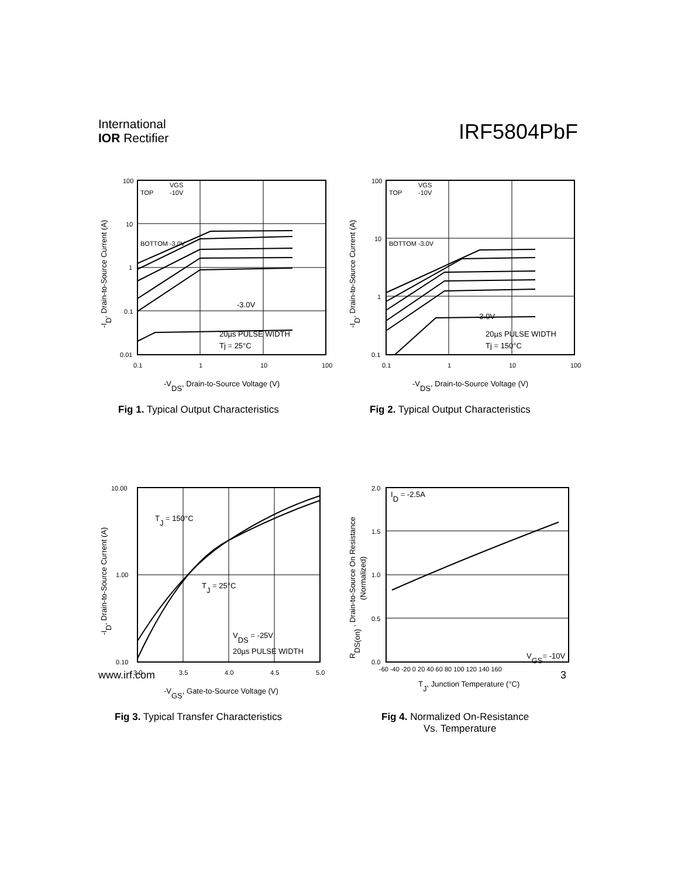International
IOR Rectifier
IRF5804PbF
100
10
1
0.1
0.01
0.1
1
10
100
VGS
TOP
-10V
BOTTOM -3.0V
-3.0V
20µs PULSE WIDTH
Tj = 25°C
-VDS, Drain-to-Source Voltage (V)
-ID, Drain-to-Source Current (A)
Fig 1. Typical Output Characteristics
100
10
1
0.1
0.1
1
10
100
VGS
TOP
-10V
BOTTOM -3.0V
-3.0V
20µs PULSE WIDTH
Tj = 150°C
-VDS, Drain-to-Source Voltage (V)
-ID, Drain-to-Source Current (A)
Fig 2. Typical Output Characteristics
10.00
1.00
0.10
3.0
3.5
4.0
4.5
5.0
TJ = 150°C
TJ = 25°C
VDS = -25V
20µs PULSE WIDTH
-VGS, Gate-to-Source Voltage (V)
-ID, Drain-to-Source Current (A)
Fig 3. Typical Transfer Characteristics
2.0
1.5
1.0
0.5
0.0
-60 -40 -20 0 20 40 60 80 100 120 140 160
ID = -2.5A
VGS= -10V
TJ, Junction Temperature (°C)
RDS(on) , Drain-to-Source On Resistance
(Normalized)
Fig 4. Normalized On-Resistance
Vs. Temperature
www.irf.com 3